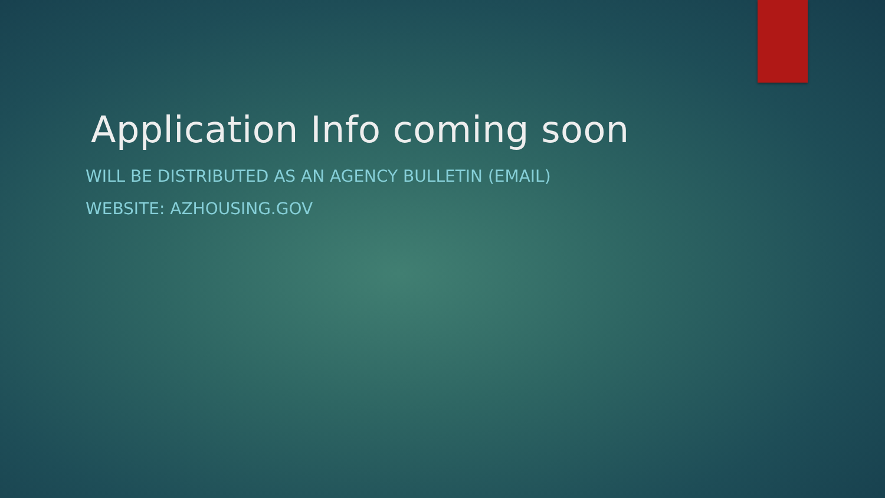Application Info coming soon
WILL BE DISTRIBUTED AS AN AGENCY BULLETIN (EMAIL)
WEBSITE: AZHOUSING.GOV